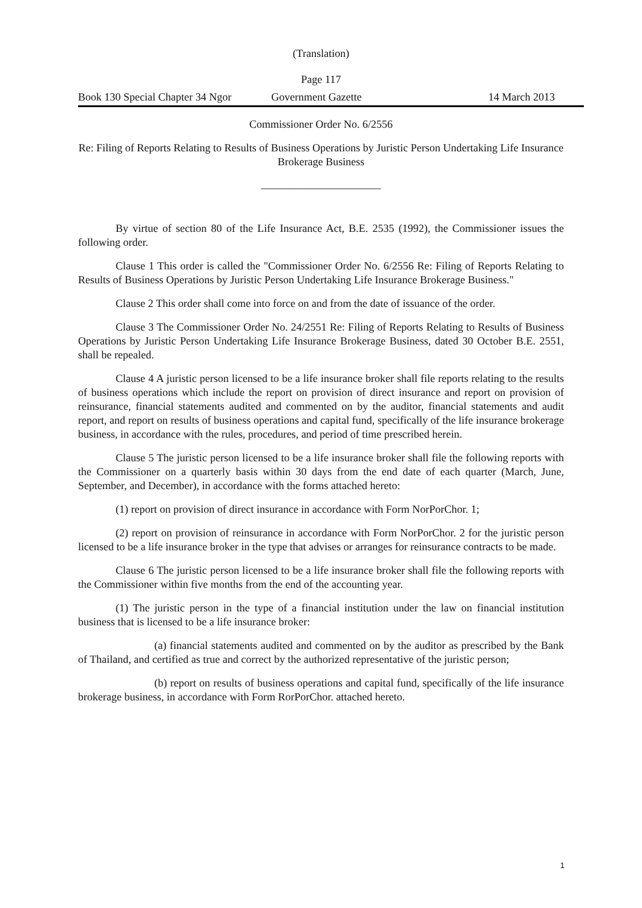(Translation)
Page 117
Book 130 Special Chapter 34 Ngor Government Gazette 14 March 2013
Commissioner Order No. 6/2556
Re: Filing of Reports Relating to Results of Business Operations by Juristic Person Undertaking Life Insurance Brokerage Business
______________________
By virtue of section 80 of the Life Insurance Act, B.E. 2535 (1992), the Commissioner issues the following order.
Clause 1 This order is called the "Commissioner Order No. 6/2556 Re: Filing of Reports Relating to Results of Business Operations by Juristic Person Undertaking Life Insurance Brokerage Business."
Clause 2 This order shall come into force on and from the date of issuance of the order.
Clause 3 The Commissioner Order No. 24/2551 Re: Filing of Reports Relating to Results of Business Operations by Juristic Person Undertaking Life Insurance Brokerage Business, dated 30 October B.E. 2551, shall be repealed.
Clause 4 A juristic person licensed to be a life insurance broker shall file reports relating to the results of business operations which include the report on provision of direct insurance and report on provision of reinsurance, financial statements audited and commented on by the auditor, financial statements and audit report, and report on results of business operations and capital fund, specifically of the life insurance brokerage business, in accordance with the rules, procedures, and period of time prescribed herein.
Clause 5 The juristic person licensed to be a life insurance broker shall file the following reports with the Commissioner on a quarterly basis within 30 days from the end date of each quarter (March, June, September, and December), in accordance with the forms attached hereto:
(1) report on provision of direct insurance in accordance with Form NorPorChor. 1;
(2) report on provision of reinsurance in accordance with Form NorPorChor. 2 for the juristic person licensed to be a life insurance broker in the type that advises or arranges for reinsurance contracts to be made.
Clause 6 The juristic person licensed to be a life insurance broker shall file the following reports with the Commissioner within five months from the end of the accounting year.
(1) The juristic person in the type of a financial institution under the law on financial institution business that is licensed to be a life insurance broker:
(a) financial statements audited and commented on by the auditor as prescribed by the Bank of Thailand, and certified as true and correct by the authorized representative of the juristic person;
(b) report on results of business operations and capital fund, specifically of the life insurance brokerage business, in accordance with Form RorPorChor. attached hereto.
1